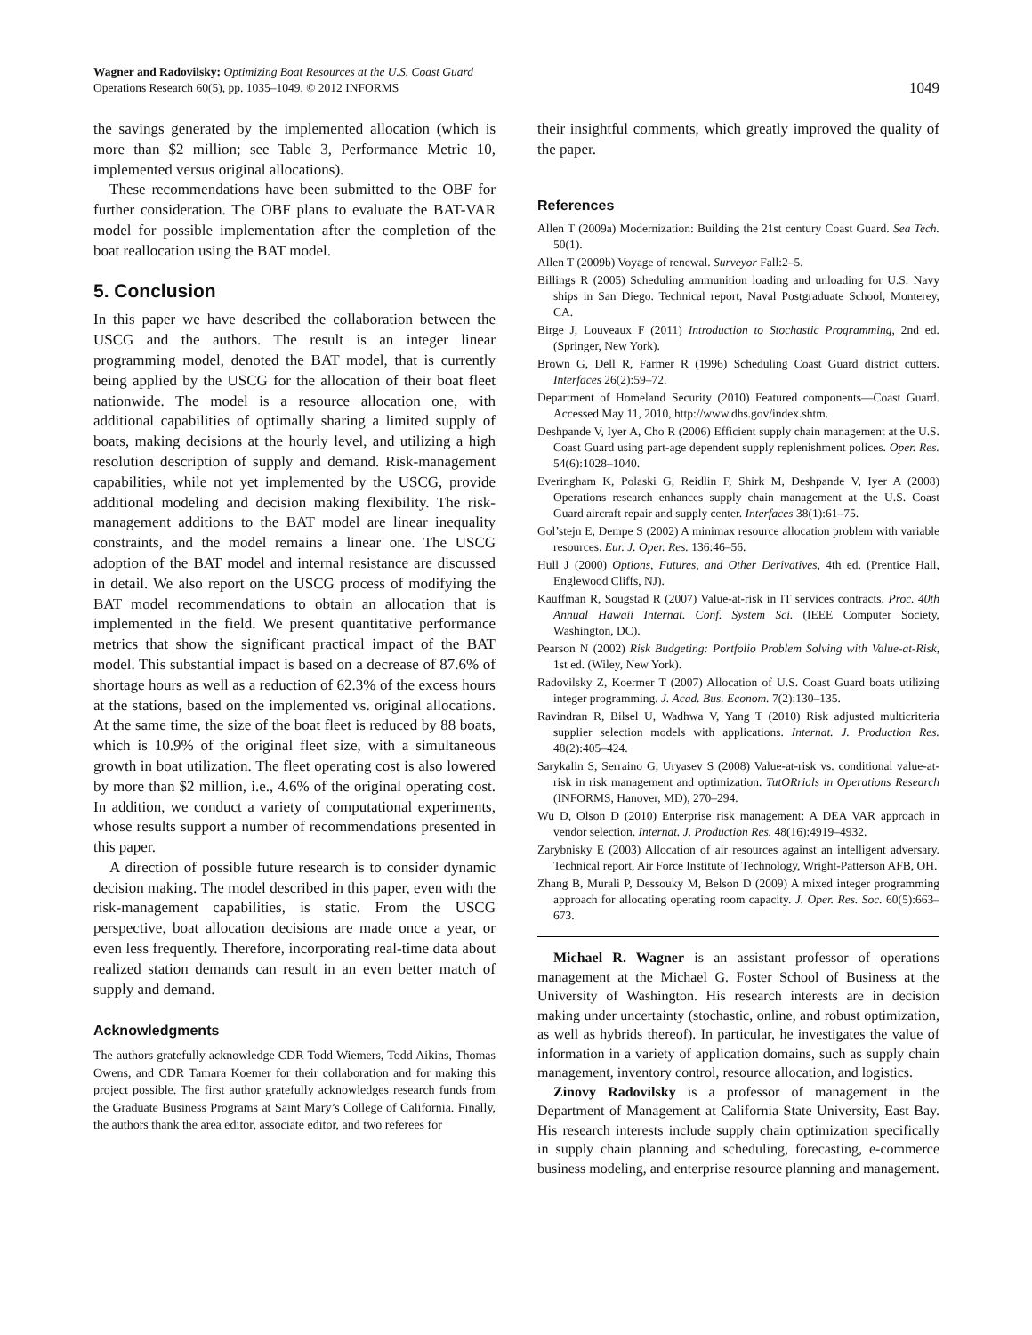Wagner and Radovilsky: Optimizing Boat Resources at the U.S. Coast Guard
Operations Research 60(5), pp. 1035–1049, © 2012 INFORMS
1049
the savings generated by the implemented allocation (which is more than $2 million; see Table 3, Performance Metric 10, implemented versus original allocations).
These recommendations have been submitted to the OBF for further consideration. The OBF plans to evaluate the BAT-VAR model for possible implementation after the completion of the boat reallocation using the BAT model.
5. Conclusion
In this paper we have described the collaboration between the USCG and the authors. The result is an integer linear programming model, denoted the BAT model, that is currently being applied by the USCG for the allocation of their boat fleet nationwide. The model is a resource allocation one, with additional capabilities of optimally sharing a limited supply of boats, making decisions at the hourly level, and utilizing a high resolution description of supply and demand. Risk-management capabilities, while not yet implemented by the USCG, provide additional modeling and decision making flexibility. The risk-management additions to the BAT model are linear inequality constraints, and the model remains a linear one. The USCG adoption of the BAT model and internal resistance are discussed in detail. We also report on the USCG process of modifying the BAT model recommendations to obtain an allocation that is implemented in the field. We present quantitative performance metrics that show the significant practical impact of the BAT model. This substantial impact is based on a decrease of 87.6% of shortage hours as well as a reduction of 62.3% of the excess hours at the stations, based on the implemented vs. original allocations. At the same time, the size of the boat fleet is reduced by 88 boats, which is 10.9% of the original fleet size, with a simultaneous growth in boat utilization. The fleet operating cost is also lowered by more than $2 million, i.e., 4.6% of the original operating cost. In addition, we conduct a variety of computational experiments, whose results support a number of recommendations presented in this paper.
A direction of possible future research is to consider dynamic decision making. The model described in this paper, even with the risk-management capabilities, is static. From the USCG perspective, boat allocation decisions are made once a year, or even less frequently. Therefore, incorporating real-time data about realized station demands can result in an even better match of supply and demand.
Acknowledgments
The authors gratefully acknowledge CDR Todd Wiemers, Todd Aikins, Thomas Owens, and CDR Tamara Koemer for their collaboration and for making this project possible. The first author gratefully acknowledges research funds from the Graduate Business Programs at Saint Mary’s College of California. Finally, the authors thank the area editor, associate editor, and two referees for
their insightful comments, which greatly improved the quality of the paper.
References
Allen T (2009a) Modernization: Building the 21st century Coast Guard. Sea Tech. 50(1).
Allen T (2009b) Voyage of renewal. Surveyor Fall:2–5.
Billings R (2005) Scheduling ammunition loading and unloading for U.S. Navy ships in San Diego. Technical report, Naval Postgraduate School, Monterey, CA.
Birge J, Louveaux F (2011) Introduction to Stochastic Programming, 2nd ed. (Springer, New York).
Brown G, Dell R, Farmer R (1996) Scheduling Coast Guard district cutters. Interfaces 26(2):59–72.
Department of Homeland Security (2010) Featured components—Coast Guard. Accessed May 11, 2010, http://www.dhs.gov/index.shtm.
Deshpande V, Iyer A, Cho R (2006) Efficient supply chain management at the U.S. Coast Guard using part-age dependent supply replenishment polices. Oper. Res. 54(6):1028–1040.
Everingham K, Polaski G, Reidlin F, Shirk M, Deshpande V, Iyer A (2008) Operations research enhances supply chain management at the U.S. Coast Guard aircraft repair and supply center. Interfaces 38(1):61–75.
Gol’stejn E, Dempe S (2002) A minimax resource allocation problem with variable resources. Eur. J. Oper. Res. 136:46–56.
Hull J (2000) Options, Futures, and Other Derivatives, 4th ed. (Prentice Hall, Englewood Cliffs, NJ).
Kauffman R, Sougstad R (2007) Value-at-risk in IT services contracts. Proc. 40th Annual Hawaii Internat. Conf. System Sci. (IEEE Computer Society, Washington, DC).
Pearson N (2002) Risk Budgeting: Portfolio Problem Solving with Value-at-Risk, 1st ed. (Wiley, New York).
Radovilsky Z, Koermer T (2007) Allocation of U.S. Coast Guard boats utilizing integer programming. J. Acad. Bus. Econom. 7(2):130–135.
Ravindran R, Bilsel U, Wadhwa V, Yang T (2010) Risk adjusted multicriteria supplier selection models with applications. Internat. J. Production Res. 48(2):405–424.
Sarykalin S, Serraino G, Uryasev S (2008) Value-at-risk vs. conditional value-at-risk in risk management and optimization. TutORrials in Operations Research (INFORMS, Hanover, MD), 270–294.
Wu D, Olson D (2010) Enterprise risk management: A DEA VAR approach in vendor selection. Internat. J. Production Res. 48(16):4919–4932.
Zarybnisky E (2003) Allocation of air resources against an intelligent adversary. Technical report, Air Force Institute of Technology, Wright-Patterson AFB, OH.
Zhang B, Murali P, Dessouky M, Belson D (2009) A mixed integer programming approach for allocating operating room capacity. J. Oper. Res. Soc. 60(5):663–673.
Michael R. Wagner is an assistant professor of operations management at the Michael G. Foster School of Business at the University of Washington. His research interests are in decision making under uncertainty (stochastic, online, and robust optimization, as well as hybrids thereof). In particular, he investigates the value of information in a variety of application domains, such as supply chain management, inventory control, resource allocation, and logistics.
Zinovy Radovilsky is a professor of management in the Department of Management at California State University, East Bay. His research interests include supply chain optimization specifically in supply chain planning and scheduling, forecasting, e-commerce business modeling, and enterprise resource planning and management.